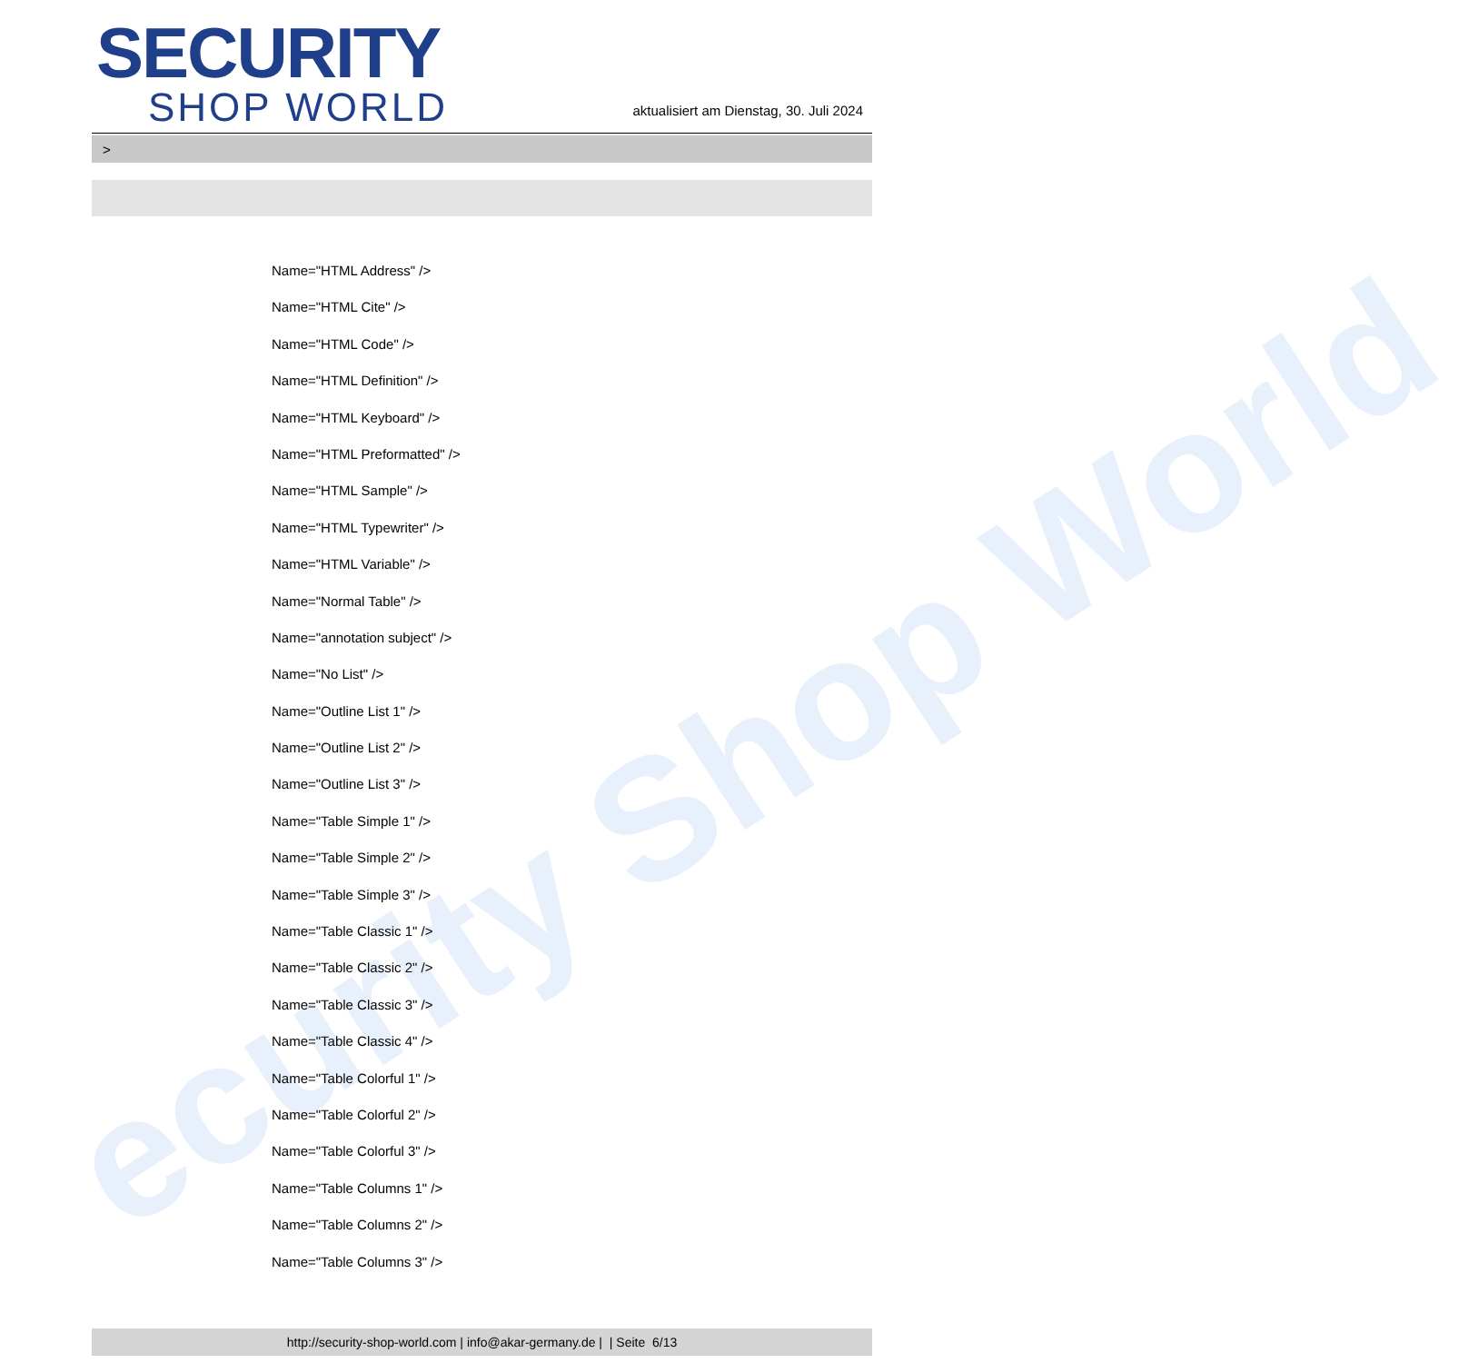ecurity Shop World
SECURITY
SHOP WORLD
aktualisiert am Dienstag, 30. Juli 2024
>
Name="HTML Address" />
Name="HTML Cite" />
Name="HTML Code" />
Name="HTML Definition" />
Name="HTML Keyboard" />
Name="HTML Preformatted" />
Name="HTML Sample" />
Name="HTML Typewriter" />
Name="HTML Variable" />
Name="Normal Table" />
Name="annotation subject" />
Name="No List" />
Name="Outline List 1" />
Name="Outline List 2" />
Name="Outline List 3" />
Name="Table Simple 1" />
Name="Table Simple 2" />
Name="Table Simple 3" />
Name="Table Classic 1" />
Name="Table Classic 2" />
Name="Table Classic 3" />
Name="Table Classic 4" />
Name="Table Colorful 1" />
Name="Table Colorful 2" />
Name="Table Colorful 3" />
Name="Table Columns 1" />
Name="Table Columns 2" />
Name="Table Columns 3" />
http://security-shop-world.com | info@akar-germany.de | | Seite 6/13